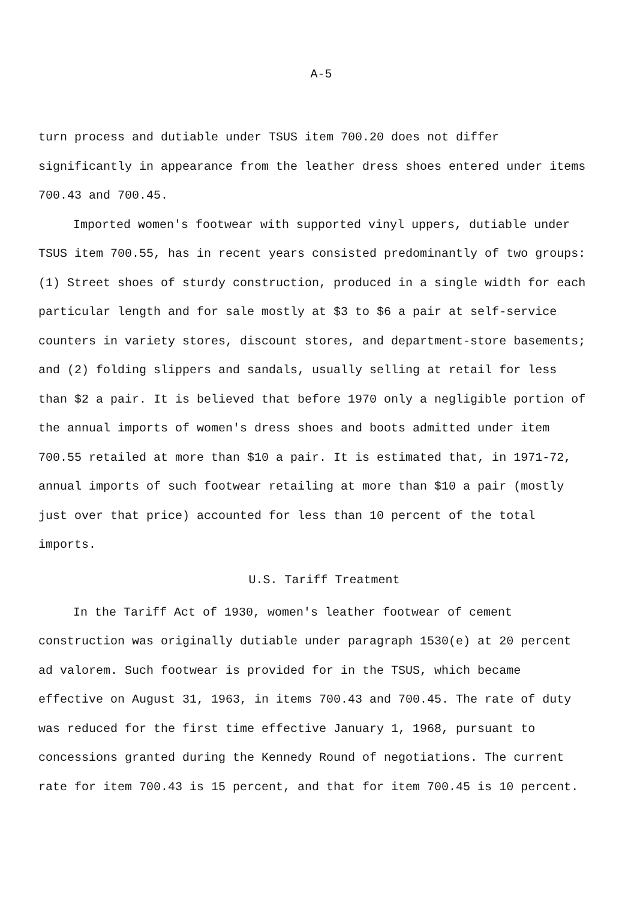A-5
turn process and dutiable under TSUS item 700.20 does not differ significantly in appearance from the leather dress shoes entered under items 700.43 and 700.45.
Imported women's footwear with supported vinyl uppers, dutiable under TSUS item 700.55, has in recent years consisted predominantly of two groups: (1) Street shoes of sturdy construction, produced in a single width for each particular length and for sale mostly at $3 to $6 a pair at self-service counters in variety stores, discount stores, and department-store basements; and (2) folding slippers and sandals, usually selling at retail for less than $2 a pair. It is believed that before 1970 only a negligible portion of the annual imports of women's dress shoes and boots admitted under item 700.55 retailed at more than $10 a pair. It is estimated that, in 1971-72, annual imports of such footwear retailing at more than $10 a pair (mostly just over that price) accounted for less than 10 percent of the total imports.
U.S. Tariff Treatment
In the Tariff Act of 1930, women's leather footwear of cement construction was originally dutiable under paragraph 1530(e) at 20 percent ad valorem. Such footwear is provided for in the TSUS, which became effective on August 31, 1963, in items 700.43 and 700.45. The rate of duty was reduced for the first time effective January 1, 1968, pursuant to concessions granted during the Kennedy Round of negotiations. The current rate for item 700.43 is 15 percent, and that for item 700.45 is 10 percent.